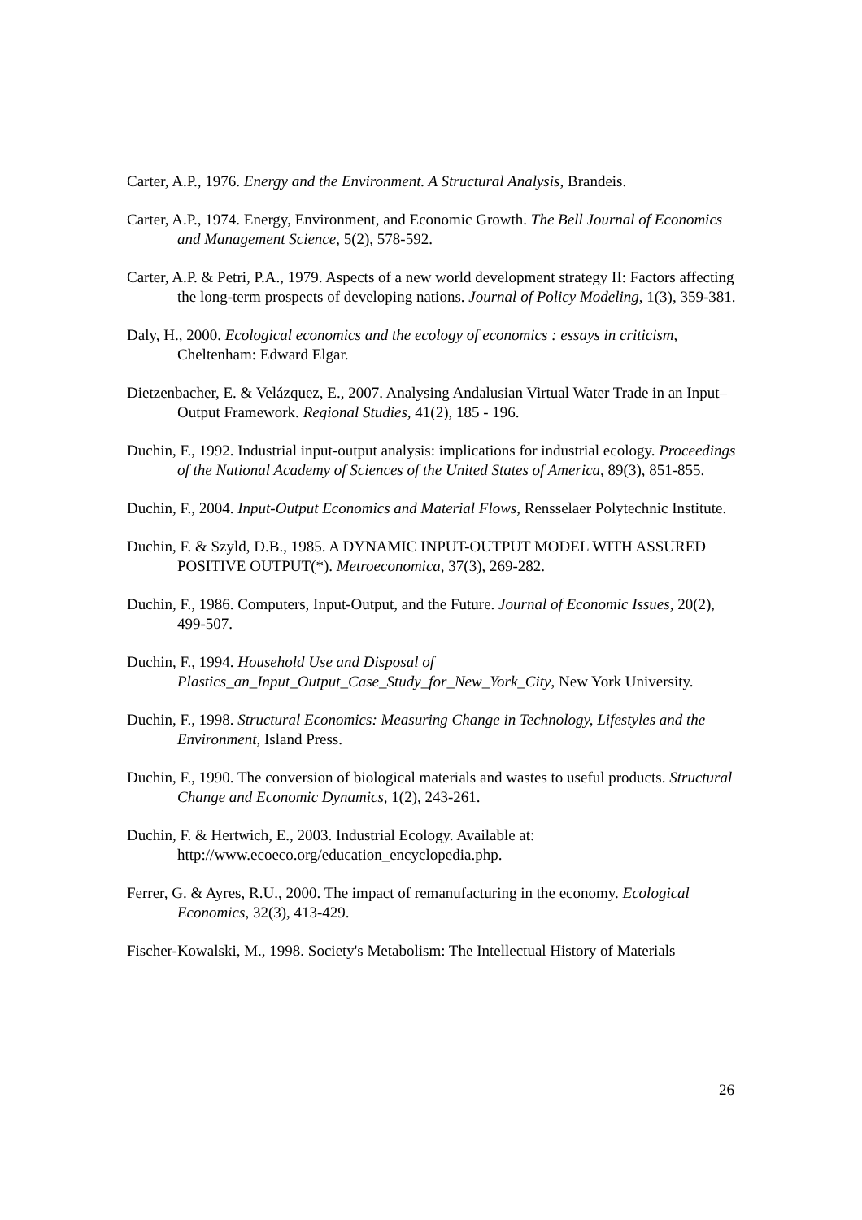Carter, A.P., 1976. Energy and the Environment. A Structural Analysis, Brandeis.
Carter, A.P., 1974. Energy, Environment, and Economic Growth. The Bell Journal of Economics and Management Science, 5(2), 578-592.
Carter, A.P. & Petri, P.A., 1979. Aspects of a new world development strategy II: Factors affecting the long-term prospects of developing nations. Journal of Policy Modeling, 1(3), 359-381.
Daly, H., 2000. Ecological economics and the ecology of economics : essays in criticism, Cheltenham: Edward Elgar.
Dietzenbacher, E. & Velázquez, E., 2007. Analysing Andalusian Virtual Water Trade in an Input–Output Framework. Regional Studies, 41(2), 185 - 196.
Duchin, F., 1992. Industrial input-output analysis: implications for industrial ecology. Proceedings of the National Academy of Sciences of the United States of America, 89(3), 851-855.
Duchin, F., 2004. Input-Output Economics and Material Flows, Rensselaer Polytechnic Institute.
Duchin, F. & Szyld, D.B., 1985. A DYNAMIC INPUT-OUTPUT MODEL WITH ASSURED POSITIVE OUTPUT(*). Metroeconomica, 37(3), 269-282.
Duchin, F., 1986. Computers, Input-Output, and the Future. Journal of Economic Issues, 20(2), 499-507.
Duchin, F., 1994. Household Use and Disposal of Plastics_an_Input_Output_Case_Study_for_New_York_City, New York University.
Duchin, F., 1998. Structural Economics: Measuring Change in Technology, Lifestyles and the Environment, Island Press.
Duchin, F., 1990. The conversion of biological materials and wastes to useful products. Structural Change and Economic Dynamics, 1(2), 243-261.
Duchin, F. & Hertwich, E., 2003. Industrial Ecology. Available at: http://www.ecoeco.org/education_encyclopedia.php.
Ferrer, G. & Ayres, R.U., 2000. The impact of remanufacturing in the economy. Ecological Economics, 32(3), 413-429.
Fischer-Kowalski, M., 1998. Society's Metabolism: The Intellectual History of Materials
26